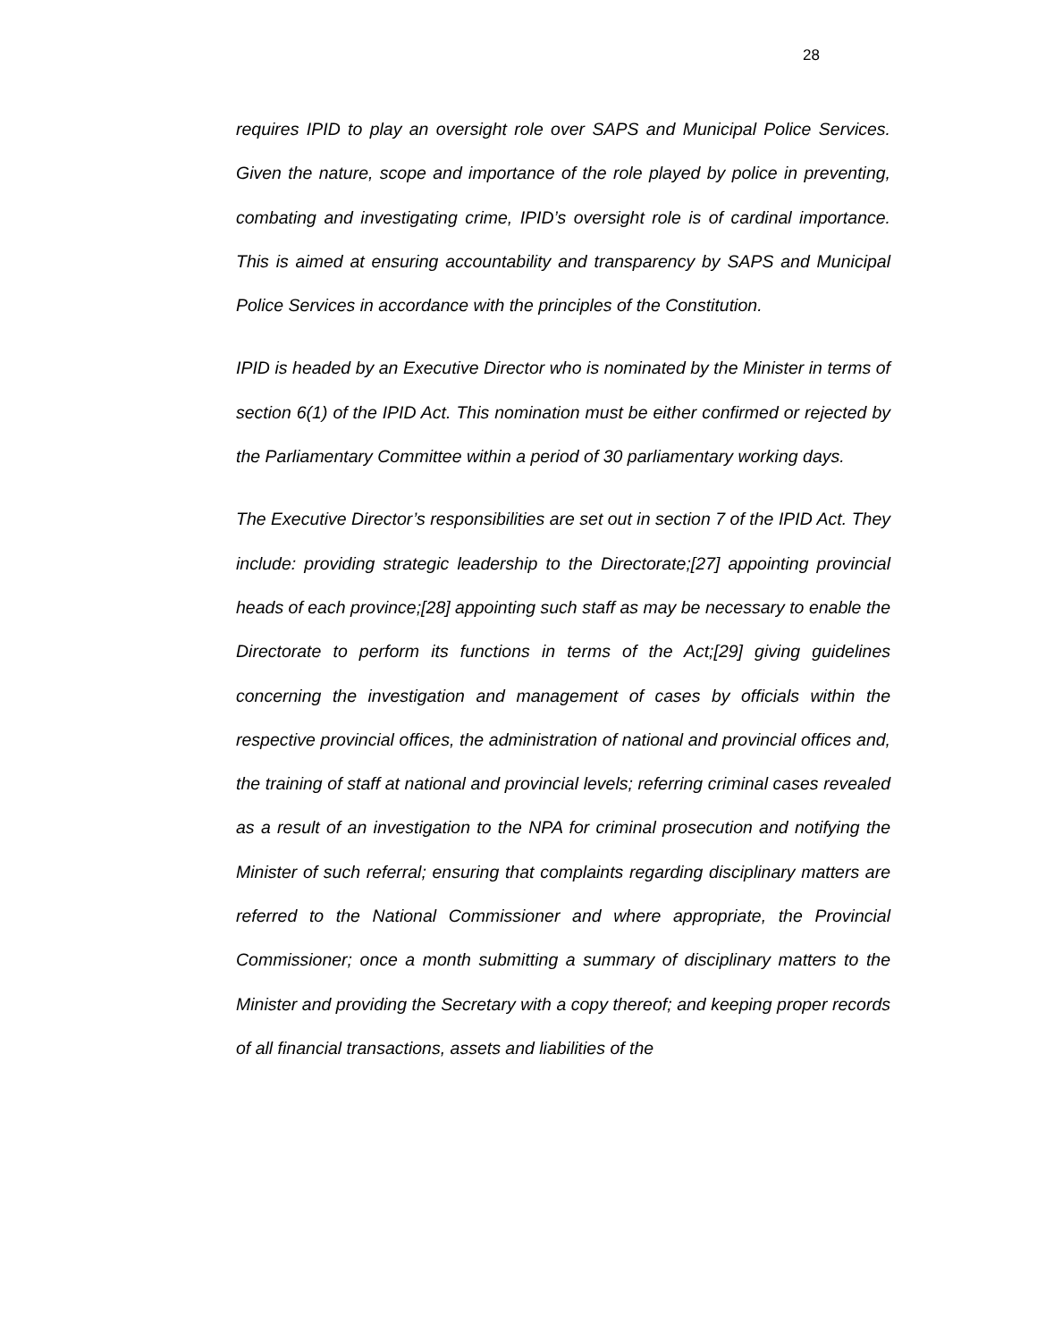28
requires IPID to play an oversight role over SAPS and Municipal Police Services. Given the nature, scope and importance of the role played by police in preventing, combating and investigating crime, IPID’s oversight role is of cardinal importance. This is aimed at ensuring accountability and transparency by SAPS and Municipal Police Services in accordance with the principles of the Constitution.
IPID is headed by an Executive Director who is nominated by the Minister in terms of section 6(1) of the IPID Act. This nomination must be either confirmed or rejected by the Parliamentary Committee within a period of 30 parliamentary working days.
The Executive Director’s responsibilities are set out in section 7 of the IPID Act. They include: providing strategic leadership to the Directorate;[27] appointing provincial heads of each province;[28] appointing such staff as may be necessary to enable the Directorate to perform its functions in terms of the Act;[29] giving guidelines concerning the investigation and management of cases by officials within the respective provincial offices, the administration of national and provincial offices and, the training of staff at national and provincial levels; referring criminal cases revealed as a result of an investigation to the NPA for criminal prosecution and notifying the Minister of such referral; ensuring that complaints regarding disciplinary matters are referred to the National Commissioner and where appropriate, the Provincial Commissioner; once a month submitting a summary of disciplinary matters to the Minister and providing the Secretary with a copy thereof; and keeping proper records of all financial transactions, assets and liabilities of the